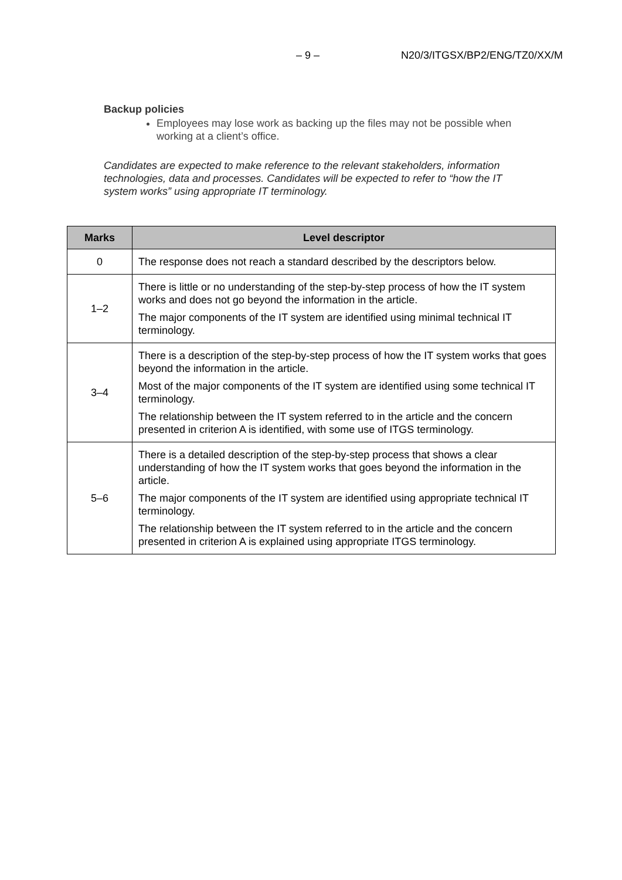– 9 – N20/3/ITGSX/BP2/ENG/TZ0/XX/M
Backup policies
Employees may lose work as backing up the files may not be possible when working at a client’s office.
Candidates are expected to make reference to the relevant stakeholders, information technologies, data and processes. Candidates will be expected to refer to “how the IT system works” using appropriate IT terminology.
| Marks | Level descriptor |
| --- | --- |
| 0 | The response does not reach a standard described by the descriptors below. |
| 1–2 | There is little or no understanding of the step-by-step process of how the IT system works and does not go beyond the information in the article. The major components of the IT system are identified using minimal technical IT terminology. |
| 3–4 | There is a description of the step-by-step process of how the IT system works that goes beyond the information in the article. Most of the major components of the IT system are identified using some technical IT terminology. The relationship between the IT system referred to in the article and the concern presented in criterion A is identified, with some use of ITGS terminology. |
| 5–6 | There is a detailed description of the step-by-step process that shows a clear understanding of how the IT system works that goes beyond the information in the article. The major components of the IT system are identified using appropriate technical IT terminology. The relationship between the IT system referred to in the article and the concern presented in criterion A is explained using appropriate ITGS terminology. |